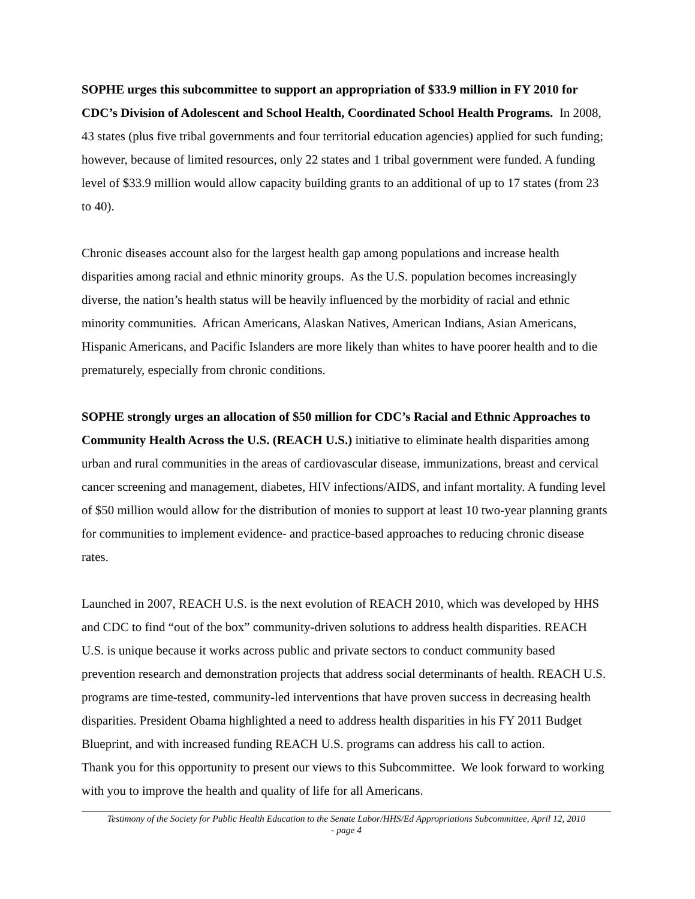SOPHE urges this subcommittee to support an appropriation of $33.9 million in FY 2010 for CDC’s Division of Adolescent and School Health, Coordinated School Health Programs. In 2008, 43 states (plus five tribal governments and four territorial education agencies) applied for such funding; however, because of limited resources, only 22 states and 1 tribal government were funded. A funding level of $33.9 million would allow capacity building grants to an additional of up to 17 states (from 23 to 40).
Chronic diseases account also for the largest health gap among populations and increase health disparities among racial and ethnic minority groups. As the U.S. population becomes increasingly diverse, the nation’s health status will be heavily influenced by the morbidity of racial and ethnic minority communities. African Americans, Alaskan Natives, American Indians, Asian Americans, Hispanic Americans, and Pacific Islanders are more likely than whites to have poorer health and to die prematurely, especially from chronic conditions.
SOPHE strongly urges an allocation of $50 million for CDC’s Racial and Ethnic Approaches to Community Health Across the U.S. (REACH U.S.) initiative to eliminate health disparities among urban and rural communities in the areas of cardiovascular disease, immunizations, breast and cervical cancer screening and management, diabetes, HIV infections/AIDS, and infant mortality. A funding level of $50 million would allow for the distribution of monies to support at least 10 two-year planning grants for communities to implement evidence- and practice-based approaches to reducing chronic disease rates.
Launched in 2007, REACH U.S. is the next evolution of REACH 2010, which was developed by HHS and CDC to find “out of the box” community-driven solutions to address health disparities. REACH U.S. is unique because it works across public and private sectors to conduct community based prevention research and demonstration projects that address social determinants of health. REACH U.S. programs are time-tested, community-led interventions that have proven success in decreasing health disparities. President Obama highlighted a need to address health disparities in his FY 2011 Budget Blueprint, and with increased funding REACH U.S. programs can address his call to action.
Thank you for this opportunity to present our views to this Subcommittee. We look forward to working with you to improve the health and quality of life for all Americans.
Testimony of the Society for Public Health Education to the Senate Labor/HHS/Ed Appropriations Subcommittee, April 12, 2010
- page 4